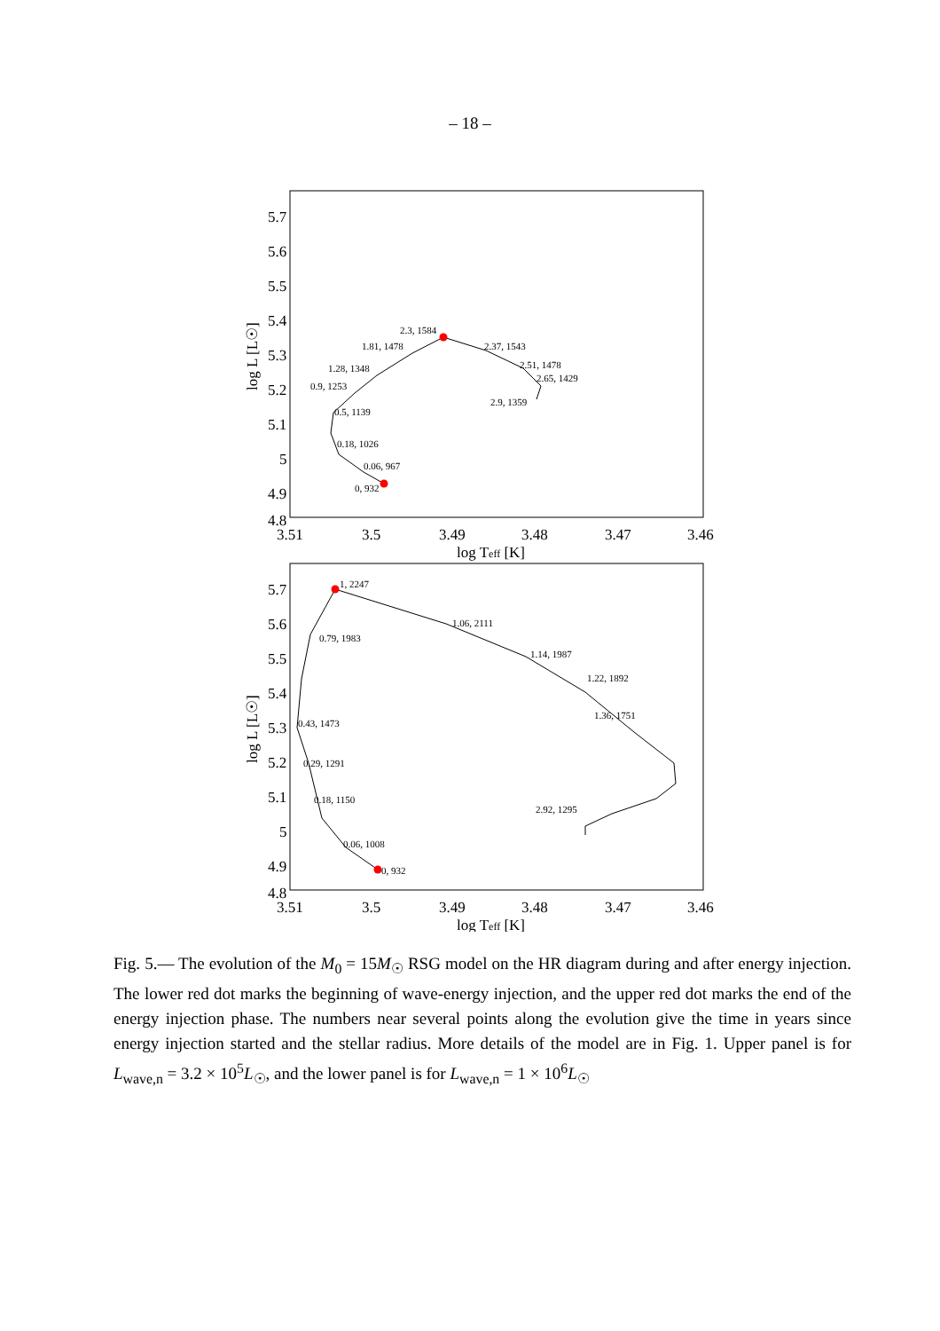– 18 –
5.7
5.6
5.5
5.4
5.3
5.2
5.1
5
4.9
4.8
3.51
3.5
3.49
3.48
3.47
3.46
log Teff [K]
log L [L☉]
2.3, 1584
1.81, 1478
1.28, 1348
0.9, 1253
0.5, 1139
0.18, 1026
0.06, 967
0, 932
2.37, 1543
2.51, 1478
2.65, 1429
2.9, 1359
5.7
5.6
5.5
5.4
5.3
5.2
5.1
5
4.9
4.8
3.51
3.5
3.49
3.48
3.47
3.46
log Teff [K]
log L [L☉]
1, 2247
0.79, 1983
1.06, 2111
1.14, 1987
1.22, 1892
1.36, 1751
0.43, 1473
0.29, 1291
0.18, 1150
0.06, 1008
0, 932
2.92, 1295
Fig. 5.— The evolution of the M<sub>0</sub> = 15M<sub>☉</sub> RSG model on the HR diagram during and after energy injection. The lower red dot marks the beginning of wave-energy injection, and the upper red dot marks the end of the energy injection phase. The numbers near several points along the evolution give the time in years since energy injection started and the stellar radius. More details of the model are in Fig. 1. Upper panel is for L<sub>wave,n</sub> = 3.2 × 10<sup>5</sup>L<sub>☉</sub>, and the lower panel is for L<sub>wave,n</sub> = 1 × 10<sup>6</sup>L<sub>☉</sub>